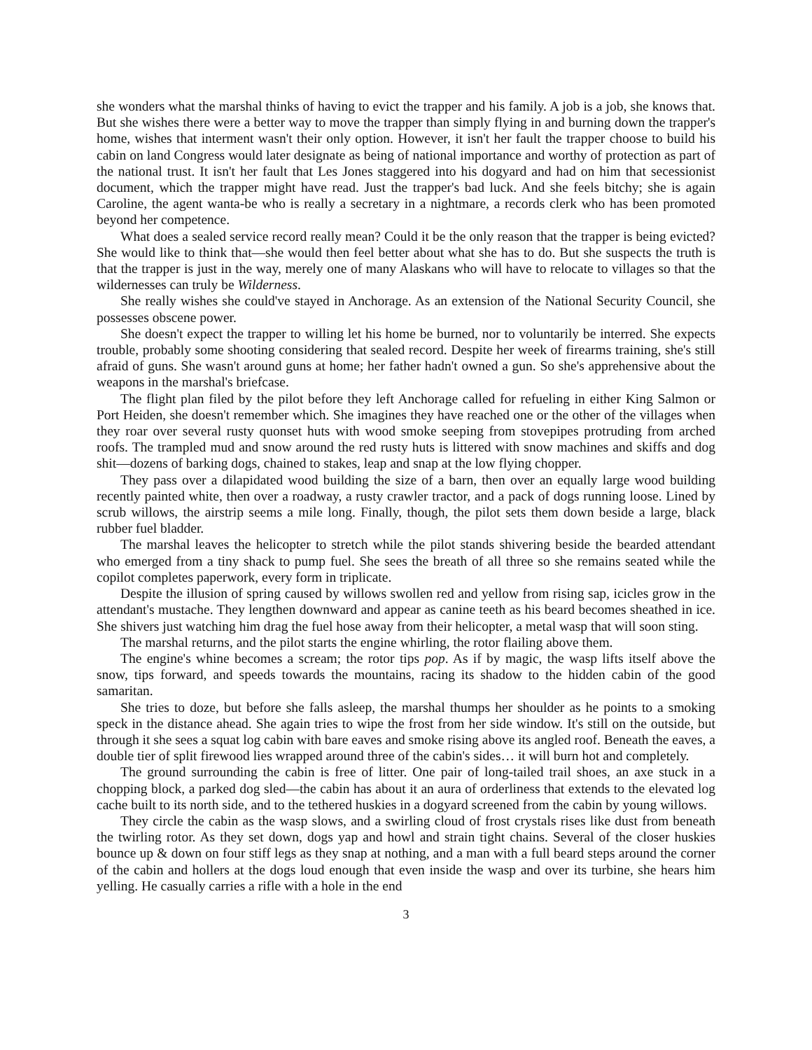she wonders what the marshal thinks of having to evict the trapper and his family. A job is a job, she knows that. But she wishes there were a better way to move the trapper than simply flying in and burning down the trapper's home, wishes that interment wasn't their only option. However, it isn't her fault the trapper choose to build his cabin on land Congress would later designate as being of national importance and worthy of protection as part of the national trust. It isn't her fault that Les Jones staggered into his dogyard and had on him that secessionist document, which the trapper might have read. Just the trapper's bad luck. And she feels bitchy; she is again Caroline, the agent wanta-be who is really a secretary in a nightmare, a records clerk who has been promoted beyond her competence.
What does a sealed service record really mean? Could it be the only reason that the trapper is being evicted? She would like to think that—she would then feel better about what she has to do. But she suspects the truth is that the trapper is just in the way, merely one of many Alaskans who will have to relocate to villages so that the wildernesses can truly be Wilderness.
She really wishes she could've stayed in Anchorage. As an extension of the National Security Council, she possesses obscene power.
She doesn't expect the trapper to willing let his home be burned, nor to voluntarily be interred. She expects trouble, probably some shooting considering that sealed record. Despite her week of firearms training, she's still afraid of guns. She wasn't around guns at home; her father hadn't owned a gun. So she's apprehensive about the weapons in the marshal's briefcase.
The flight plan filed by the pilot before they left Anchorage called for refueling in either King Salmon or Port Heiden, she doesn't remember which. She imagines they have reached one or the other of the villages when they roar over several rusty quonset huts with wood smoke seeping from stovepipes protruding from arched roofs. The trampled mud and snow around the red rusty huts is littered with snow machines and skiffs and dog shit—dozens of barking dogs, chained to stakes, leap and snap at the low flying chopper.
They pass over a dilapidated wood building the size of a barn, then over an equally large wood building recently painted white, then over a roadway, a rusty crawler tractor, and a pack of dogs running loose. Lined by scrub willows, the airstrip seems a mile long. Finally, though, the pilot sets them down beside a large, black rubber fuel bladder.
The marshal leaves the helicopter to stretch while the pilot stands shivering beside the bearded attendant who emerged from a tiny shack to pump fuel. She sees the breath of all three so she remains seated while the copilot completes paperwork, every form in triplicate.
Despite the illusion of spring caused by willows swollen red and yellow from rising sap, icicles grow in the attendant's mustache. They lengthen downward and appear as canine teeth as his beard becomes sheathed in ice. She shivers just watching him drag the fuel hose away from their helicopter, a metal wasp that will soon sting.
The marshal returns, and the pilot starts the engine whirling, the rotor flailing above them.
The engine's whine becomes a scream; the rotor tips pop. As if by magic, the wasp lifts itself above the snow, tips forward, and speeds towards the mountains, racing its shadow to the hidden cabin of the good samaritan.
She tries to doze, but before she falls asleep, the marshal thumps her shoulder as he points to a smoking speck in the distance ahead. She again tries to wipe the frost from her side window. It's still on the outside, but through it she sees a squat log cabin with bare eaves and smoke rising above its angled roof. Beneath the eaves, a double tier of split firewood lies wrapped around three of the cabin's sides… it will burn hot and completely.
The ground surrounding the cabin is free of litter. One pair of long-tailed trail shoes, an axe stuck in a chopping block, a parked dog sled—the cabin has about it an aura of orderliness that extends to the elevated log cache built to its north side, and to the tethered huskies in a dogyard screened from the cabin by young willows.
They circle the cabin as the wasp slows, and a swirling cloud of frost crystals rises like dust from beneath the twirling rotor. As they set down, dogs yap and howl and strain tight chains. Several of the closer huskies bounce up & down on four stiff legs as they snap at nothing, and a man with a full beard steps around the corner of the cabin and hollers at the dogs loud enough that even inside the wasp and over its turbine, she hears him yelling. He casually carries a rifle with a hole in the end
3